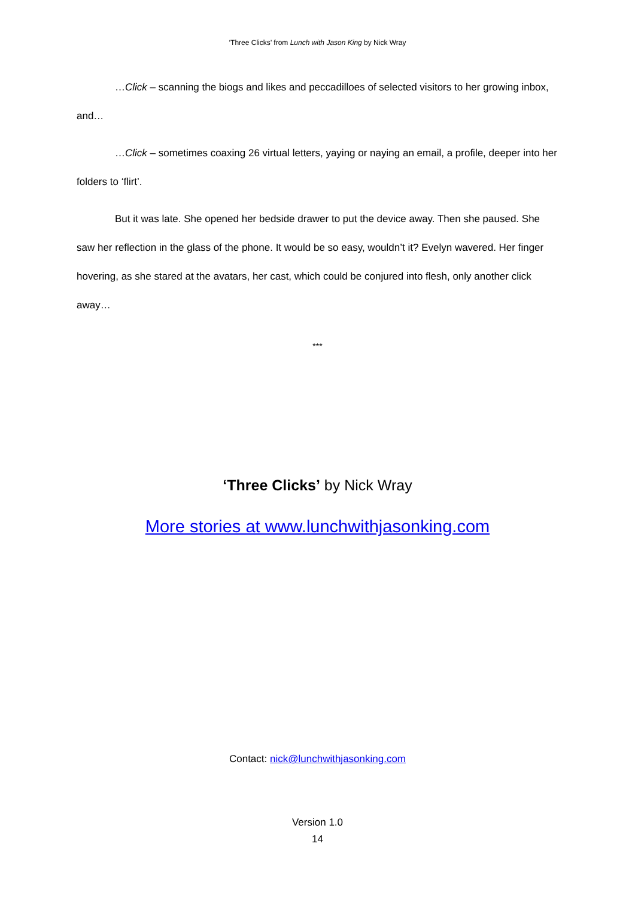‘Three Clicks’ from Lunch with Jason King by Nick Wray
…Click – scanning the biogs and likes and peccadilloes of selected visitors to her growing inbox, and…
…Click – sometimes coaxing 26 virtual letters, yaying or naying an email, a profile, deeper into her folders to ‘flirt’.
But it was late. She opened her bedside drawer to put the device away. Then she paused. She saw her reflection in the glass of the phone. It would be so easy, wouldn’t it? Evelyn wavered. Her finger hovering, as she stared at the avatars, her cast, which could be conjured into flesh, only another click away…
***
‘Three Clicks’ by Nick Wray
More stories at www.lunchwithjasonking.com
Contact: nick@lunchwithjasonking.com
Version 1.0
14